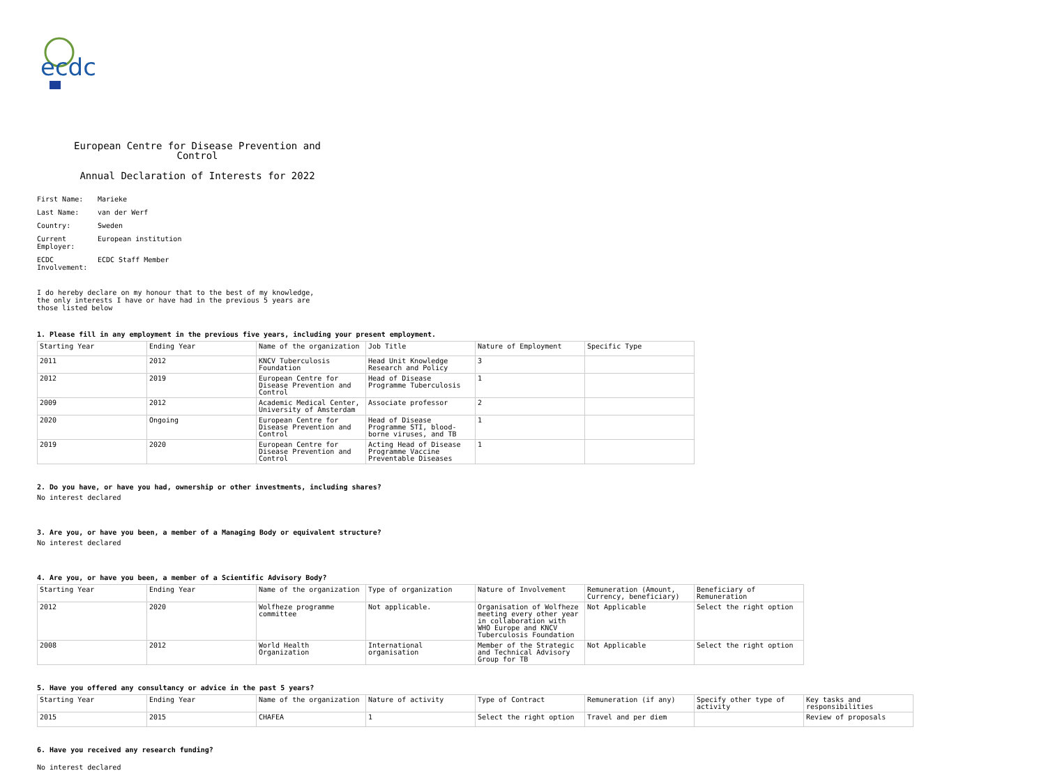ecdc
European Centre for Disease Prevention and Control
Annual Declaration of Interests for 2022
First Name: Marieke
Last Name: van der Werf
Country: Sweden
Current Employer:
European institution
ECDC Involvement:
ECDC Staff Member
I do hereby declare on my honour that to the best of my knowledge, the only interests I have or have had in the previous 5 years are those listed below
1. Please fill in any employment in the previous five years, including your present employment.
| Starting Year | Ending Year | Name of the organization | Job Title | Nature of Employment | Specific Type |
| 2011 | 2012 | KNCV Tuberculosis Foundation | Head Unit Knowledge Research and Policy | 3 | |
| 2012 | 2019 | European Centre for Disease Prevention and Control | Head of Disease Programme Tuberculosis | 1 | |
| 2009 | 2012 | Academic Medical Center, University of Amsterdam | Associate professor | 2 | |
| 2020 | Ongoing | European Centre for Disease Prevention and Control | Head of Disease Programme STI, blood-borne viruses, and TB | 1 | |
| 2019 | 2020 | European Centre for Disease Prevention and Control | Acting Head of Disease Programme Vaccine Preventable Diseases | 1 | |
2. Do you have, or have you had, ownership or other investments, including shares?
No interest declared
3. Are you, or have you been, a member of a Managing Body or equivalent structure?
No interest declared
4. Are you, or have you been, a member of a Scientific Advisory Body?
| Starting Year | Ending Year | Name of the organization | Type of organization | Nature of Involvement | Remuneration (Amount, Currency, beneficiary) | Beneficiary of Remuneration |
| 2012 | 2020 | Wolfheze programme committee | Not applicable. | Organisation of Wolfheze meeting every other year in collaboration with WHO Europe and KNCV Tuberculosis Foundation | Not Applicable | Select the right option |
| 2008 | 2012 | World Health Organization | International organisation | Member of the Strategic and Technical Advisory Group for TB | Not Applicable | Select the right option |
5. Have you offered any consultancy or advice in the past 5 years?
| Starting Year | Ending Year | Name of the organization | Nature of activity | Type of Contract | Remuneration (if any) | Specify other type of activity | Key tasks and responsibilities |
| 2015 | 2015 | CHAFEA | 1 | Select the right option | Travel and per diem | | Review of proposals |
6. Have you received any research funding?
No interest declared